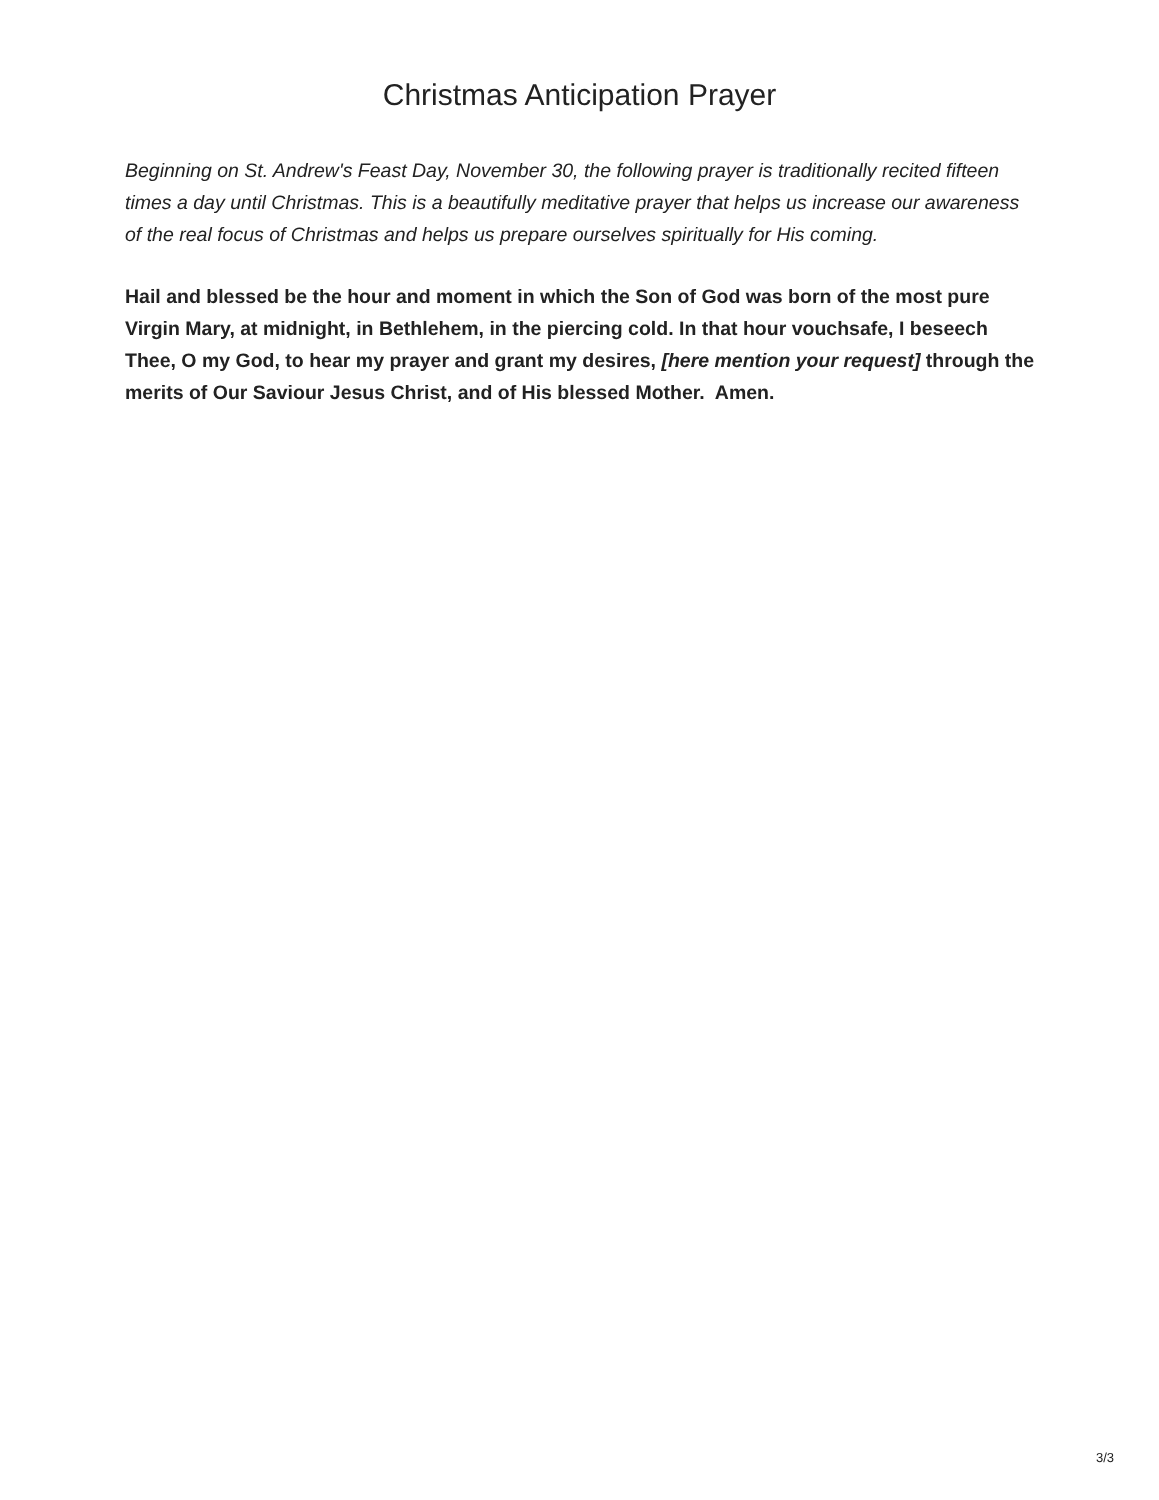Christmas Anticipation Prayer
Beginning on St. Andrew's Feast Day, November 30, the following prayer is traditionally recited fifteen times a day until Christmas. This is a beautifully meditative prayer that helps us increase our awareness of the real focus of Christmas and helps us prepare ourselves spiritually for His coming.
Hail and blessed be the hour and moment in which the Son of God was born of the most pure Virgin Mary, at midnight, in Bethlehem, in the piercing cold. In that hour vouchsafe, I beseech Thee, O my God, to hear my prayer and grant my desires, [here mention your request] through the merits of Our Saviour Jesus Christ, and of His blessed Mother. Amen.
3/3